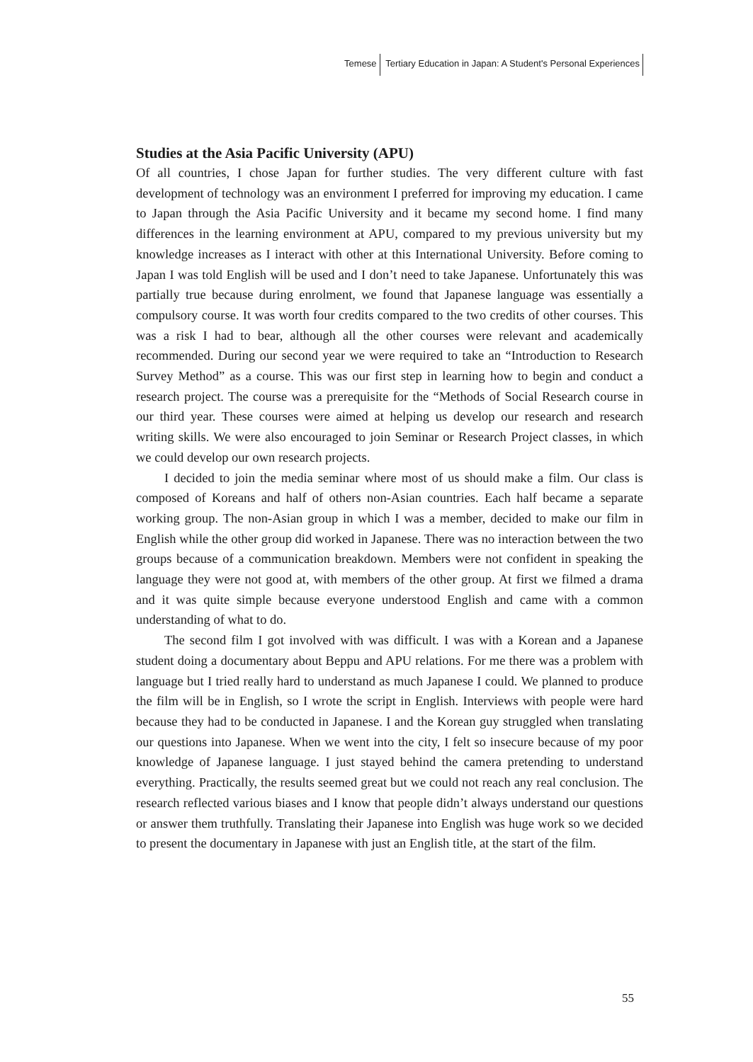Temese Tertiary Education in Japan: A Student's Personal Experiences
Studies at the Asia Pacific University (APU)
Of all countries, I chose Japan for further studies. The very different culture with fast development of technology was an environment I preferred for improving my education. I came to Japan through the Asia Pacific University and it became my second home. I find many differences in the learning environment at APU, compared to my previous university but my knowledge increases as I interact with other at this International University. Before coming to Japan I was told English will be used and I don’t need to take Japanese. Unfortunately this was partially true because during enrolment, we found that Japanese language was essentially a compulsory course. It was worth four credits compared to the two credits of other courses. This was a risk I had to bear, although all the other courses were relevant and academically recommended. During our second year we were required to take an “Introduction to Research Survey Method” as a course. This was our first step in learning how to begin and conduct a research project. The course was a prerequisite for the “Methods of Social Research course in our third year. These courses were aimed at helping us develop our research and research writing skills. We were also encouraged to join Seminar or Research Project classes, in which we could develop our own research projects.
I decided to join the media seminar where most of us should make a film. Our class is composed of Koreans and half of others non-Asian countries. Each half became a separate working group. The non-Asian group in which I was a member, decided to make our film in English while the other group did worked in Japanese. There was no interaction between the two groups because of a communication breakdown. Members were not confident in speaking the language they were not good at, with members of the other group. At first we filmed a drama and it was quite simple because everyone understood English and came with a common understanding of what to do.
The second film I got involved with was difficult. I was with a Korean and a Japanese student doing a documentary about Beppu and APU relations. For me there was a problem with language but I tried really hard to understand as much Japanese I could. We planned to produce the film will be in English, so I wrote the script in English. Interviews with people were hard because they had to be conducted in Japanese. I and the Korean guy struggled when translating our questions into Japanese. When we went into the city, I felt so insecure because of my poor knowledge of Japanese language. I just stayed behind the camera pretending to understand everything. Practically, the results seemed great but we could not reach any real conclusion. The research reflected various biases and I know that people didn’t always understand our questions or answer them truthfully. Translating their Japanese into English was huge work so we decided to present the documentary in Japanese with just an English title, at the start of the film.
55